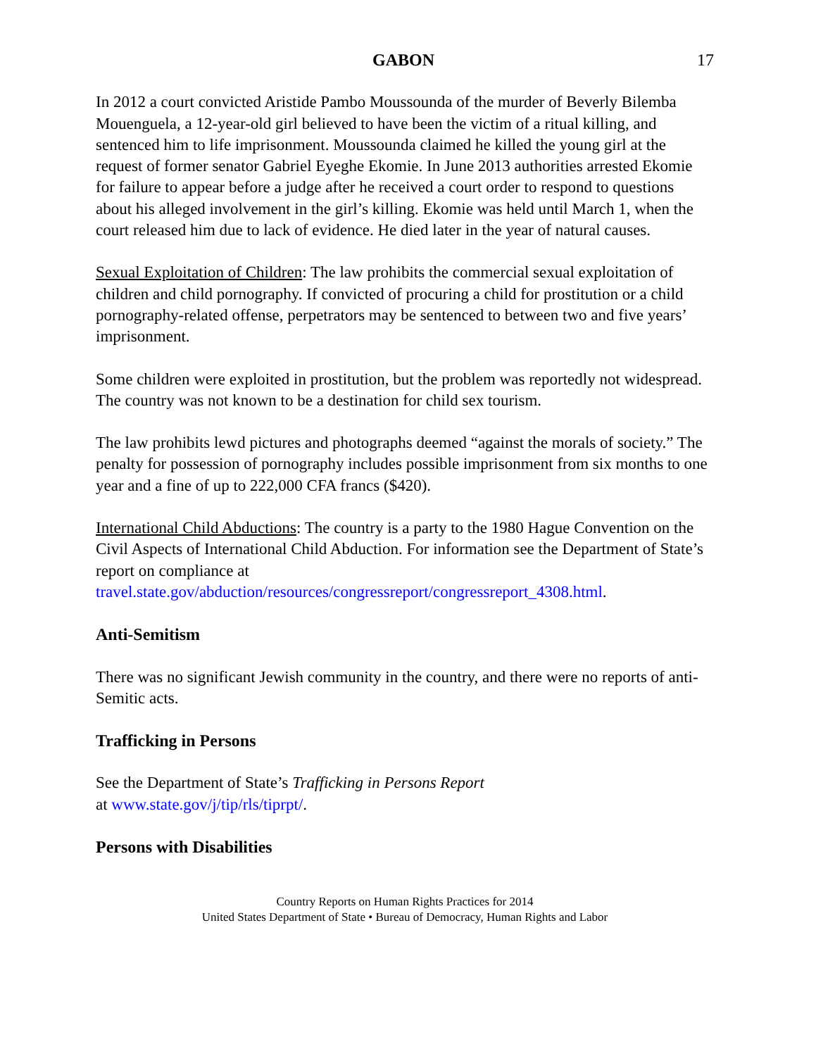GABON 17
In 2012 a court convicted Aristide Pambo Moussounda of the murder of Beverly Bilemba Mouenguela, a 12-year-old girl believed to have been the victim of a ritual killing, and sentenced him to life imprisonment. Moussounda claimed he killed the young girl at the request of former senator Gabriel Eyeghe Ekomie. In June 2013 authorities arrested Ekomie for failure to appear before a judge after he received a court order to respond to questions about his alleged involvement in the girl’s killing. Ekomie was held until March 1, when the court released him due to lack of evidence. He died later in the year of natural causes.
Sexual Exploitation of Children: The law prohibits the commercial sexual exploitation of children and child pornography. If convicted of procuring a child for prostitution or a child pornography-related offense, perpetrators may be sentenced to between two and five years’ imprisonment.
Some children were exploited in prostitution, but the problem was reportedly not widespread. The country was not known to be a destination for child sex tourism.
The law prohibits lewd pictures and photographs deemed “against the morals of society.” The penalty for possession of pornography includes possible imprisonment from six months to one year and a fine of up to 222,000 CFA francs ($420).
International Child Abductions: The country is a party to the 1980 Hague Convention on the Civil Aspects of International Child Abduction. For information see the Department of State’s report on compliance at travel.state.gov/abduction/resources/congressreport/congressreport_4308.html.
Anti-Semitism
There was no significant Jewish community in the country, and there were no reports of anti-Semitic acts.
Trafficking in Persons
See the Department of State’s Trafficking in Persons Report
at www.state.gov/j/tip/rls/tiprpt/.
Persons with Disabilities
Country Reports on Human Rights Practices for 2014
United States Department of State • Bureau of Democracy, Human Rights and Labor